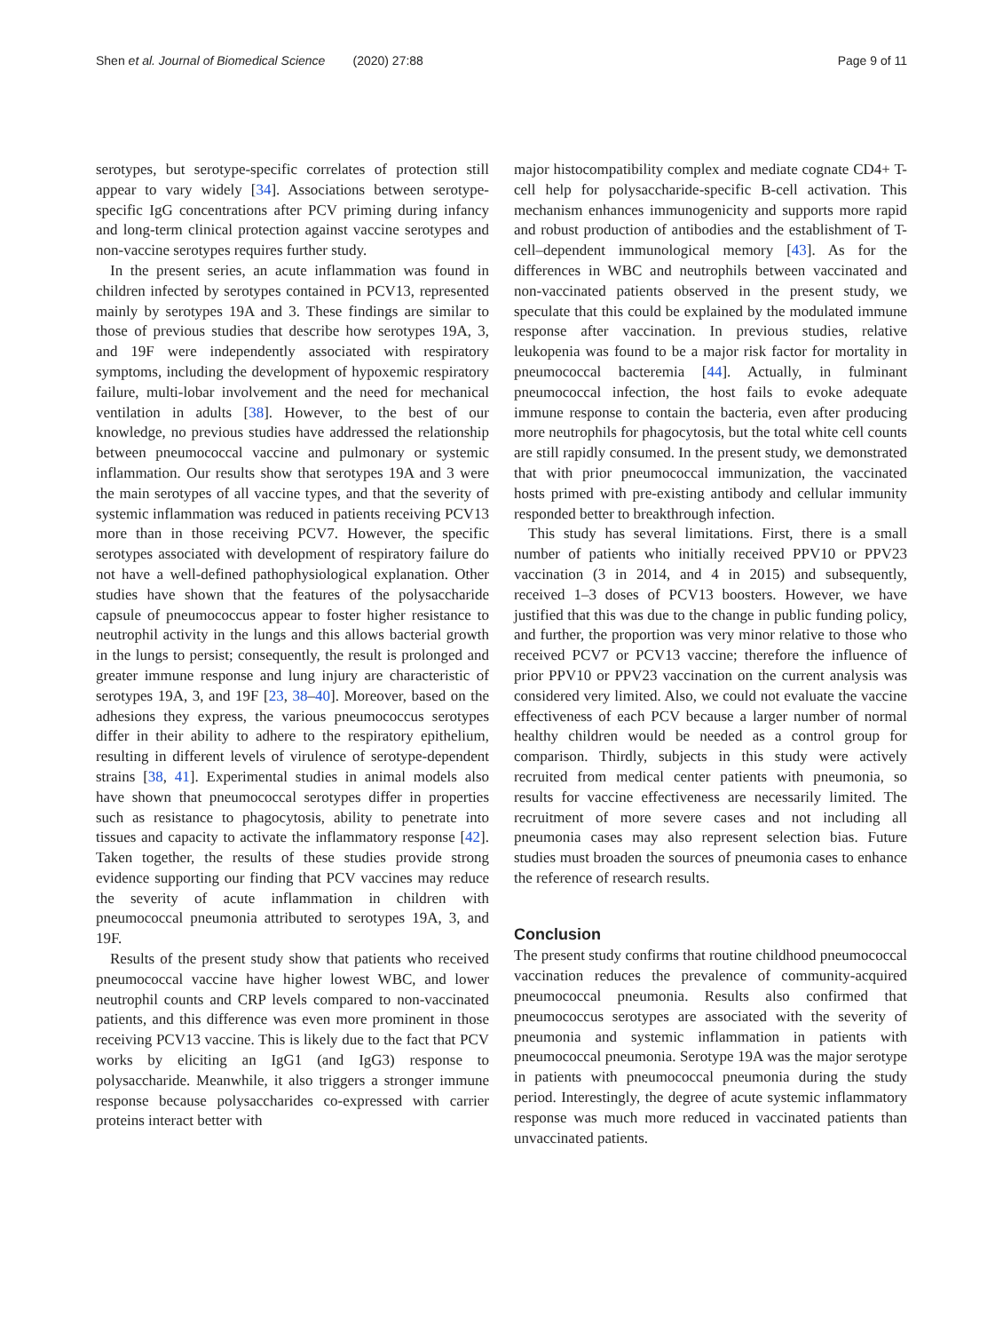Shen et al. Journal of Biomedical Science (2020) 27:88 Page 9 of 11
serotypes, but serotype-specific correlates of protection still appear to vary widely [34]. Associations between serotype-specific IgG concentrations after PCV priming during infancy and long-term clinical protection against vaccine serotypes and non-vaccine serotypes requires further study.
In the present series, an acute inflammation was found in children infected by serotypes contained in PCV13, represented mainly by serotypes 19A and 3. These findings are similar to those of previous studies that describe how serotypes 19A, 3, and 19F were independently associated with respiratory symptoms, including the development of hypoxemic respiratory failure, multi-lobar involvement and the need for mechanical ventilation in adults [38]. However, to the best of our knowledge, no previous studies have addressed the relationship between pneumococcal vaccine and pulmonary or systemic inflammation. Our results show that serotypes 19A and 3 were the main serotypes of all vaccine types, and that the severity of systemic inflammation was reduced in patients receiving PCV13 more than in those receiving PCV7. However, the specific serotypes associated with development of respiratory failure do not have a well-defined pathophysiological explanation. Other studies have shown that the features of the polysaccharide capsule of pneumococcus appear to foster higher resistance to neutrophil activity in the lungs and this allows bacterial growth in the lungs to persist; consequently, the result is prolonged and greater immune response and lung injury are characteristic of serotypes 19A, 3, and 19F [23, 38–40]. Moreover, based on the adhesions they express, the various pneumococcus serotypes differ in their ability to adhere to the respiratory epithelium, resulting in different levels of virulence of serotype-dependent strains [38, 41]. Experimental studies in animal models also have shown that pneumococcal serotypes differ in properties such as resistance to phagocytosis, ability to penetrate into tissues and capacity to activate the inflammatory response [42]. Taken together, the results of these studies provide strong evidence supporting our finding that PCV vaccines may reduce the severity of acute inflammation in children with pneumococcal pneumonia attributed to serotypes 19A, 3, and 19F.
Results of the present study show that patients who received pneumococcal vaccine have higher lowest WBC, and lower neutrophil counts and CRP levels compared to non-vaccinated patients, and this difference was even more prominent in those receiving PCV13 vaccine. This is likely due to the fact that PCV works by eliciting an IgG1 (and IgG3) response to polysaccharide. Meanwhile, it also triggers a stronger immune response because polysaccharides co-expressed with carrier proteins interact better with
major histocompatibility complex and mediate cognate CD4+ T-cell help for polysaccharide-specific B-cell activation. This mechanism enhances immunogenicity and supports more rapid and robust production of antibodies and the establishment of T-cell–dependent immunological memory [43]. As for the differences in WBC and neutrophils between vaccinated and non-vaccinated patients observed in the present study, we speculate that this could be explained by the modulated immune response after vaccination. In previous studies, relative leukopenia was found to be a major risk factor for mortality in pneumococcal bacteremia [44]. Actually, in fulminant pneumococcal infection, the host fails to evoke adequate immune response to contain the bacteria, even after producing more neutrophils for phagocytosis, but the total white cell counts are still rapidly consumed. In the present study, we demonstrated that with prior pneumococcal immunization, the vaccinated hosts primed with pre-existing antibody and cellular immunity responded better to breakthrough infection.
This study has several limitations. First, there is a small number of patients who initially received PPV10 or PPV23 vaccination (3 in 2014, and 4 in 2015) and subsequently, received 1–3 doses of PCV13 boosters. However, we have justified that this was due to the change in public funding policy, and further, the proportion was very minor relative to those who received PCV7 or PCV13 vaccine; therefore the influence of prior PPV10 or PPV23 vaccination on the current analysis was considered very limited. Also, we could not evaluate the vaccine effectiveness of each PCV because a larger number of normal healthy children would be needed as a control group for comparison. Thirdly, subjects in this study were actively recruited from medical center patients with pneumonia, so results for vaccine effectiveness are necessarily limited. The recruitment of more severe cases and not including all pneumonia cases may also represent selection bias. Future studies must broaden the sources of pneumonia cases to enhance the reference of research results.
Conclusion
The present study confirms that routine childhood pneumococcal vaccination reduces the prevalence of community-acquired pneumococcal pneumonia. Results also confirmed that pneumococcus serotypes are associated with the severity of pneumonia and systemic inflammation in patients with pneumococcal pneumonia. Serotype 19A was the major serotype in patients with pneumococcal pneumonia during the study period. Interestingly, the degree of acute systemic inflammatory response was much more reduced in vaccinated patients than unvaccinated patients.